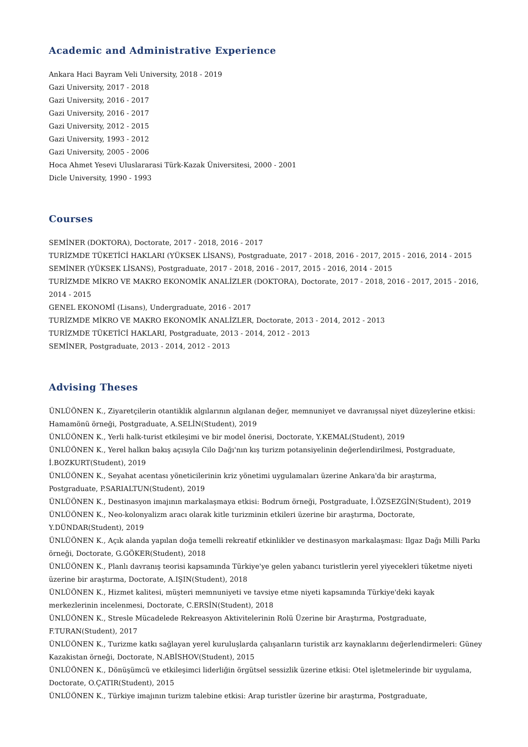Academic and Administrative Experience
Ankara Haci Bayram Veli University, 2018 - 2019
Gazi University, 2017 - 2018
Gazi University, 2016 - 2017
Gazi University, 2016 - 2017
Gazi University, 2012 - 2015
Gazi University, 1993 - 2012
Gazi University, 2005 - 2006
Hoca Ahmet Yesevi Uluslararasi Türk-Kazak Üniversitesi, 2000 - 2001
Dicle University, 1990 - 1993
Courses
SEMİNER (DOKTORA), Doctorate, 2017 - 2018, 2016 - 2017
TURİZMDE TÜKETİCİ HAKLARI (YÜKSEK LİSANS), Postgraduate, 2017 - 2018, 2016 - 2017, 2015 - 2016, 2014 - 2015
SEMİNER (YÜKSEK LİSANS), Postgraduate, 2017 - 2018, 2016 - 2017, 2015 - 2016, 2014 - 2015
TURİZMDE MİKRO VE MAKRO EKONOMİK ANALİZLER (DOKTORA), Doctorate, 2017 - 2018, 2016 - 2017, 2015 - 2016, 2014 - 2015
GENEL EKONOMİ (Lisans), Undergraduate, 2016 - 2017
TURİZMDE MİKRO VE MAKRO EKONOMİK ANALİZLER, Doctorate, 2013 - 2014, 2012 - 2013
TURİZMDE TÜKETİCİ HAKLARI, Postgraduate, 2013 - 2014, 2012 - 2013
SEMİNER, Postgraduate, 2013 - 2014, 2012 - 2013
Advising Theses
ÜNLÜÖNEN K., Ziyaretçilerin otantiklik algılarının algılanan değer, memnuniyet ve davranışsal niyet düzeylerine etkisi: Hamamönü örneği, Postgraduate, A.SELİN(Student), 2019
ÜNLÜÖNEN K., Yerli halk-turist etkileşimi ve bir model önerisi, Doctorate, Y.KEMAL(Student), 2019
ÜNLÜÖNEN K., Yerel halkın bakış açısıyla Cilo Dağı'nın kış turizm potansiyelinin değerlendirilmesi, Postgraduate, İ.BOZKURT(Student), 2019
ÜNLÜÖNEN K., Seyahat acentası yöneticilerinin kriz yönetimi uygulamaları üzerine Ankara'da bir araştırma, Postgraduate, P.SARIALTUN(Student), 2019
ÜNLÜÖNEN K., Destinasyon imajının markalaşmaya etkisi: Bodrum örneği, Postgraduate, İ.ÖZSEZGİN(Student), 2019
ÜNLÜÖNEN K., Neo-kolonyalizm aracı olarak kitle turizminin etkileri üzerine bir araştırma, Doctorate, Y.DÜNDAR(Student), 2019
ÜNLÜÖNEN K., Açık alanda yapılan doğa temelli rekreatif etkinlikler ve destinasyon markalaşması: Ilgaz Dağı Milli Parkı örneği, Doctorate, G.GÖKER(Student), 2018
ÜNLÜÖNEN K., Planlı davranış teorisi kapsamında Türkiye'ye gelen yabancı turistlerin yerel yiyecekleri tüketme niyeti üzerine bir araştırma, Doctorate, A.IŞIN(Student), 2018
ÜNLÜÖNEN K., Hizmet kalitesi, müşteri memnuniyeti ve tavsiye etme niyeti kapsamında Türkiye'deki kayak merkezlerinin incelenmesi, Doctorate, C.ERSİN(Student), 2018
ÜNLÜÖNEN K., Stresle Mücadelede Rekreasyon Aktivitelerinin Rolü Üzerine bir Araştırma, Postgraduate, F.TURAN(Student), 2017
ÜNLÜÖNEN K., Turizme katkı sağlayan yerel kuruluşlarda çalışanların turistik arz kaynaklarını değerlendirmeleri: Güney Kazakistan örneği, Doctorate, N.ABİSHOV(Student), 2015
ÜNLÜÖNEN K., Dönüşümcü ve etkileşimci liderliğin örgütsel sessizlik üzerine etkisi: Otel işletmelerinde bir uygulama, Doctorate, O.ÇATIR(Student), 2015
ÜNLÜÖNEN K., Türkiye imajının turizm talebine etkisi: Arap turistler üzerine bir araştırma, Postgraduate,